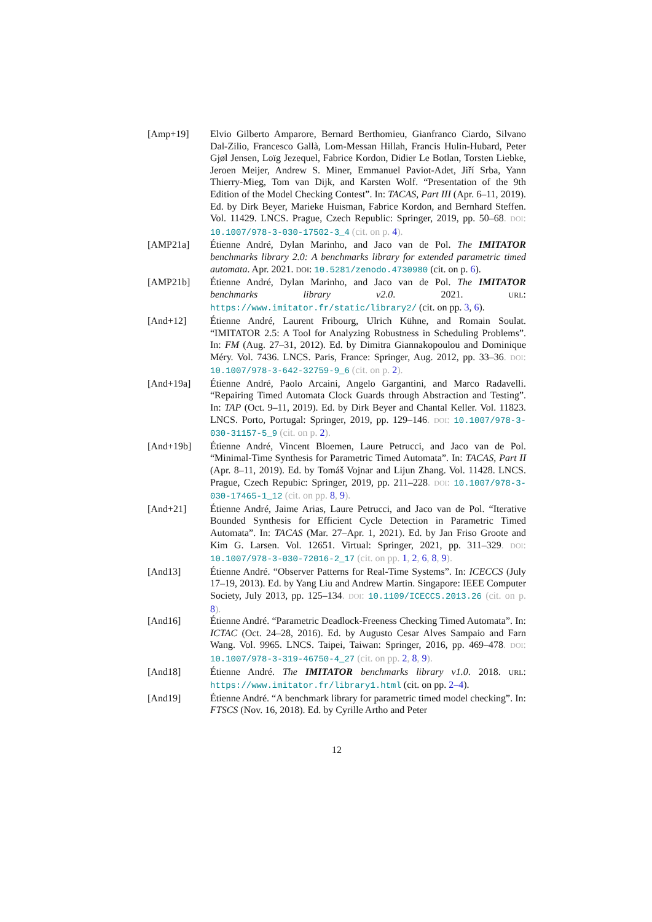[Amp+19] Elvio Gilberto Amparore, Bernard Berthomieu, Gianfranco Ciardo, Silvano Dal-Zilio, Francesco Gallà, Lom-Messan Hillah, Francis Hulin-Hubard, Peter Gjøl Jensen, Loïg Jezequel, Fabrice Kordon, Didier Le Botlan, Torsten Liebke, Jeroen Meijer, Andrew S. Miner, Emmanuel Paviot-Adet, Jiří Srba, Yann Thierry-Mieg, Tom van Dijk, and Karsten Wolf. “Presentation of the 9th Edition of the Model Checking Contest”. In: TACAS, Part III (Apr. 6–11, 2019). Ed. by Dirk Beyer, Marieke Huisman, Fabrice Kordon, and Bernhard Steffen. Vol. 11429. LNCS. Prague, Czech Republic: Springer, 2019, pp. 50–68. DOI: 10.1007/978-3-030-17502-3_4 (cit. on p. 4).
[AMP21a] Étienne André, Dylan Marinho, and Jaco van de Pol. The IMITATOR benchmarks library 2.0: A benchmarks library for extended parametric timed automata. Apr. 2021. DOI: 10.5281/zenodo.4730980 (cit. on p. 6).
[AMP21b] Étienne André, Dylan Marinho, and Jaco van de Pol. The IMITATOR benchmarks library v2.0. 2021. URL: https://www.imitator.fr/static/library2/ (cit. on pp. 3, 6).
[And+12] Étienne André, Laurent Fribourg, Ulrich Kühne, and Romain Soulat. “IMITATOR 2.5: A Tool for Analyzing Robustness in Scheduling Problems”. In: FM (Aug. 27–31, 2012). Ed. by Dimitra Giannakopoulou and Dominique Méry. Vol. 7436. LNCS. Paris, France: Springer, Aug. 2012, pp. 33–36. DOI: 10.1007/978-3-642-32759-9_6 (cit. on p. 2).
[And+19a] Étienne André, Paolo Arcaini, Angelo Gargantini, and Marco Radavelli. “Repairing Timed Automata Clock Guards through Abstraction and Testing”. In: TAP (Oct. 9–11, 2019). Ed. by Dirk Beyer and Chantal Keller. Vol. 11823. LNCS. Porto, Portugal: Springer, 2019, pp. 129–146. DOI: 10.1007/978-3-030-31157-5_9 (cit. on p. 2).
[And+19b] Étienne André, Vincent Bloemen, Laure Petrucci, and Jaco van de Pol. “Minimal-Time Synthesis for Parametric Timed Automata”. In: TACAS, Part II (Apr. 8–11, 2019). Ed. by Tomáš Vojnar and Lijun Zhang. Vol. 11428. LNCS. Prague, Czech Repubic: Springer, 2019, pp. 211–228. DOI: 10.1007/978-3-030-17465-1_12 (cit. on pp. 8, 9).
[And+21] Étienne André, Jaime Arias, Laure Petrucci, and Jaco van de Pol. “Iterative Bounded Synthesis for Efficient Cycle Detection in Parametric Timed Automata”. In: TACAS (Mar. 27–Apr. 1, 2021). Ed. by Jan Friso Groote and Kim G. Larsen. Vol. 12651. Virtual: Springer, 2021, pp. 311–329. DOI: 10.1007/978-3-030-72016-2_17 (cit. on pp. 1, 2, 6, 8, 9).
[And13] Étienne André. “Observer Patterns for Real-Time Systems”. In: ICECCS (July 17–19, 2013). Ed. by Yang Liu and Andrew Martin. Singapore: IEEE Computer Society, July 2013, pp. 125–134. DOI: 10.1109/ICECCS.2013.26 (cit. on p. 8).
[And16] Étienne André. “Parametric Deadlock-Freeness Checking Timed Automata”. In: ICTAC (Oct. 24–28, 2016). Ed. by Augusto Cesar Alves Sampaio and Farn Wang. Vol. 9965. LNCS. Taipei, Taiwan: Springer, 2016, pp. 469–478. DOI: 10.1007/978-3-319-46750-4_27 (cit. on pp. 2, 8, 9).
[And18] Étienne André. The IMITATOR benchmarks library v1.0. 2018. URL: https://www.imitator.fr/library1.html (cit. on pp. 2–4).
[And19] Étienne André. “A benchmark library for parametric timed model checking”. In: FTSCS (Nov. 16, 2018). Ed. by Cyrille Artho and Peter
12